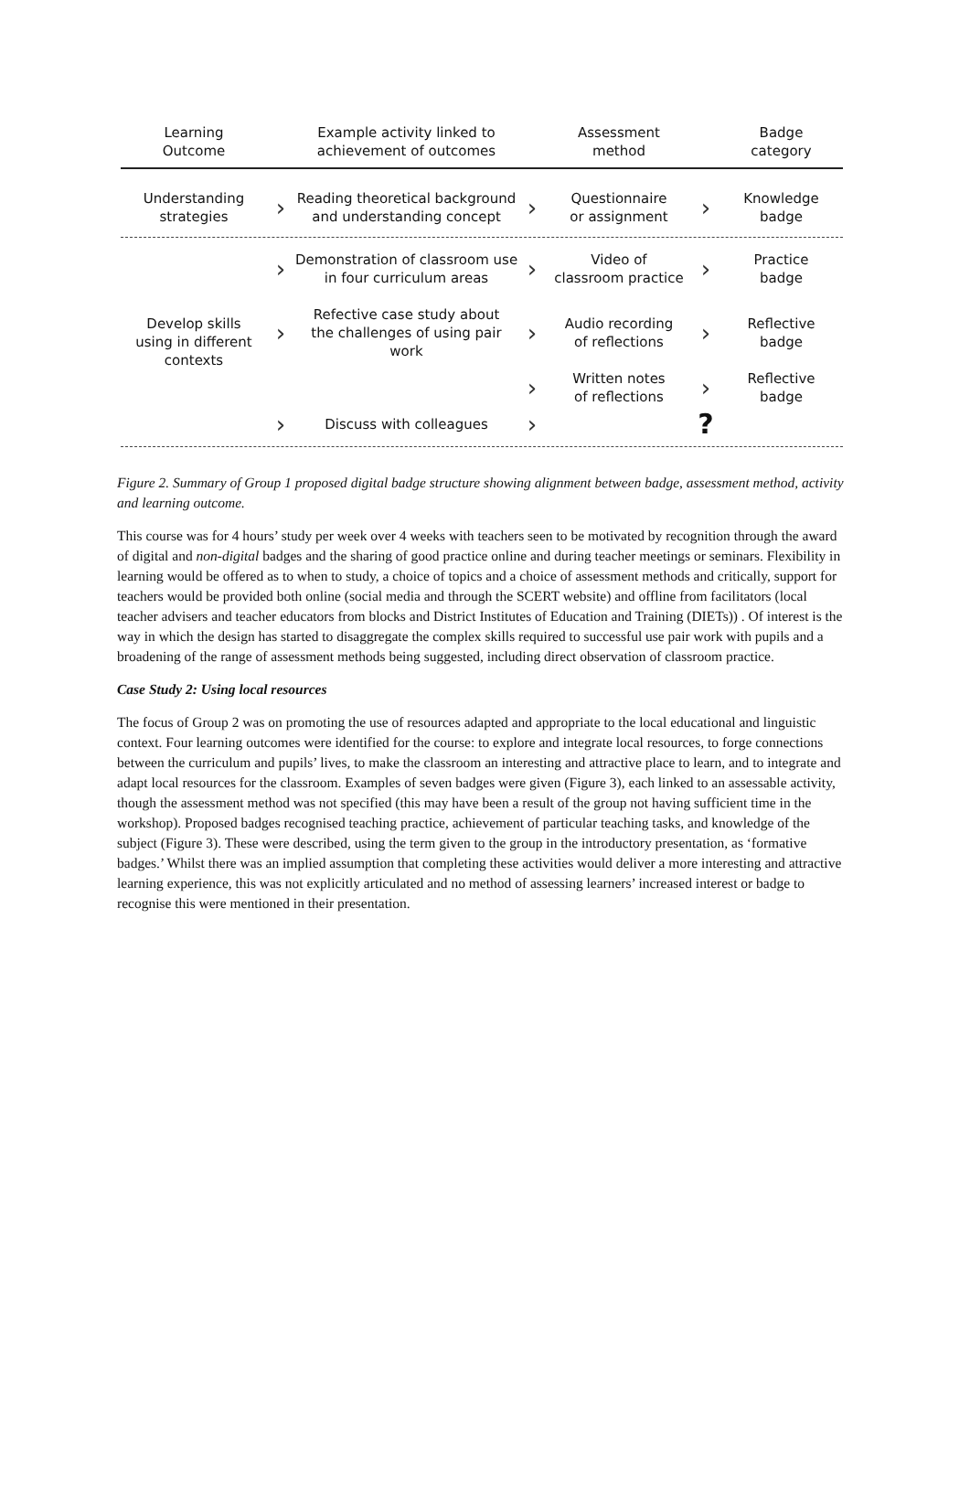Learning
Outcome
Example activity linked to
achievement of outcomes
Assessment
method
Badge
category
Understanding
strategies
›
Reading theoretical background
and understanding concept
›
Questionnaire
or assignment
›
Knowledge
badge
Develop skills
using in different
contexts
›
Demonstration of classroom use
in four curriculum areas
›
Video of
classroom practice
›
Practice
badge
›
Refective case study about
the challenges of using pair work
›
Audio recording
of reflections
›
Reflective
badge
›
Written notes
of reflections
›
Reflective
badge
›
Discuss with colleagues
›
?
Figure 2. Summary of Group 1 proposed digital badge structure showing alignment between badge, assessment method, activity and learning outcome.
This course was for 4 hours’ study per week over 4 weeks with teachers seen to be motivated by recognition through the award of digital and non-digital badges and the sharing of good practice online and during teacher meetings or seminars. Flexibility in learning would be offered as to when to study, a choice of topics and a choice of assessment methods and critically, support for teachers would be provided both online (social media and through the SCERT website) and offline from facilitators (local teacher advisers and teacher educators from blocks and District Institutes of Education and Training (DIETs)) . Of interest is the way in which the design has started to disaggregate the complex skills required to successful use pair work with pupils and a broadening of the range of assessment methods being suggested, including direct observation of classroom practice.
Case Study 2: Using local resources
The focus of Group 2 was on promoting the use of resources adapted and appropriate to the local educational and linguistic context. Four learning outcomes were identified for the course: to explore and integrate local resources, to forge connections between the curriculum and pupils’ lives, to make the classroom an interesting and attractive place to learn, and to integrate and adapt local resources for the classroom. Examples of seven badges were given (Figure 3), each linked to an assessable activity, though the assessment method was not specified (this may have been a result of the group not having sufficient time in the workshop). Proposed badges recognised teaching practice, achievement of particular teaching tasks, and knowledge of the subject (Figure 3). These were described, using the term given to the group in the introductory presentation, as ‘formative badges.’ Whilst there was an implied assumption that completing these activities would deliver a more interesting and attractive learning experience, this was not explicitly articulated and no method of assessing learners’ increased interest or badge to recognise this were mentioned in their presentation.